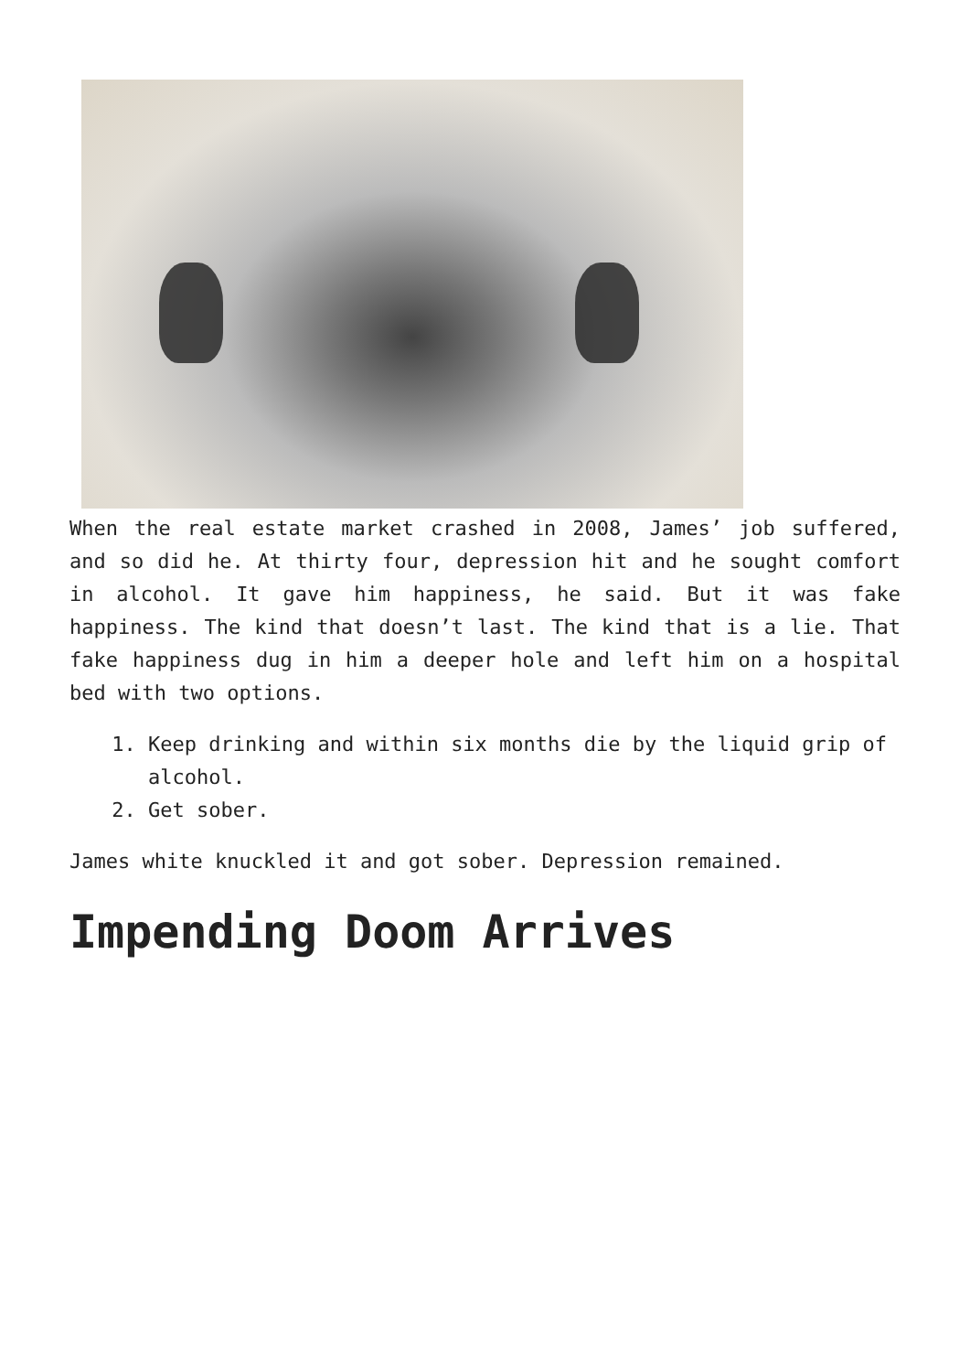When the real estate market crashed in 2008, James’ job suffered, and so did he. At thirty four, depression hit and he sought comfort in alcohol. It gave him happiness, he said. But it was fake happiness. The kind that doesn’t last. The kind that is a lie. That fake happiness dug in him a deeper hole and left him on a hospital bed with two options.
1. Keep drinking and within six months die by the liquid grip of alcohol.
2. Get sober.
James white knuckled it and got sober. Depression remained.
Impending Doom Arrives